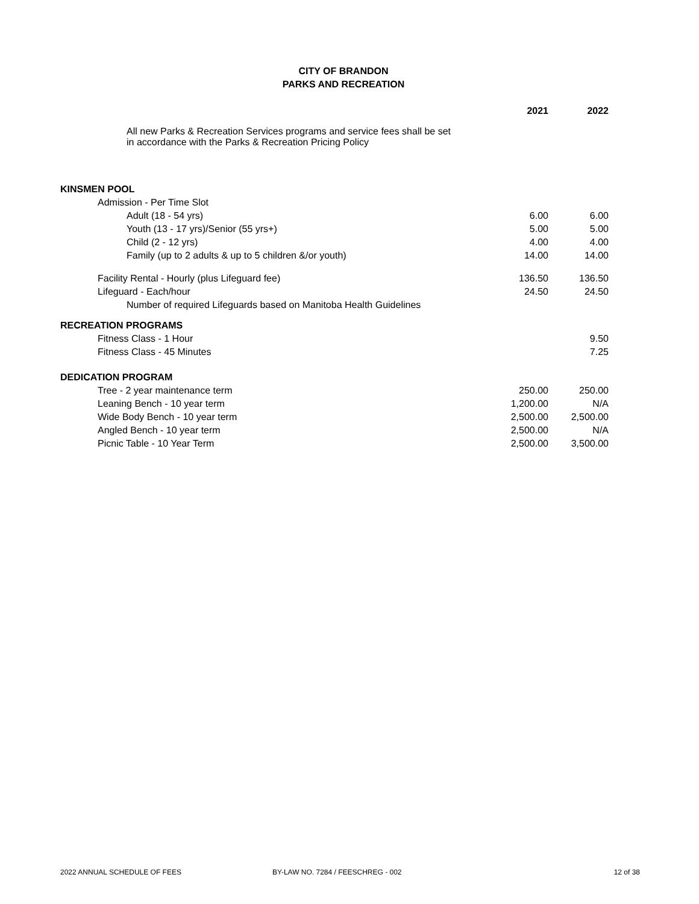CITY OF BRANDON
PARKS AND RECREATION
| | 2021 | 2022 |
| --- | --- | --- |
| All new Parks & Recreation Services programs and service fees shall be set in accordance with the Parks & Recreation Pricing Policy | | |
| KINSMEN POOL | | |
| Admission - Per Time Slot | | |
| Adult (18 - 54 yrs) | 6.00 | 6.00 |
| Youth (13 - 17 yrs)/Senior (55 yrs+) | 5.00 | 5.00 |
| Child (2 - 12 yrs) | 4.00 | 4.00 |
| Family (up to 2 adults & up to 5 children &/or youth) | 14.00 | 14.00 |
| Facility Rental - Hourly (plus Lifeguard fee) | 136.50 | 136.50 |
| Lifeguard - Each/hour | 24.50 | 24.50 |
| Number of required Lifeguards based on Manitoba Health Guidelines | | |
| RECREATION PROGRAMS | | |
| Fitness Class - 1 Hour | | 9.50 |
| Fitness Class - 45 Minutes | | 7.25 |
| DEDICATION PROGRAM | | |
| Tree - 2 year maintenance term | 250.00 | 250.00 |
| Leaning Bench - 10 year term | 1,200.00 | N/A |
| Wide Body Bench - 10 year term | 2,500.00 | 2,500.00 |
| Angled Bench - 10 year term | 2,500.00 | N/A |
| Picnic Table - 10 Year Term | 2,500.00 | 3,500.00 |
2022 ANNUAL SCHEDULE OF FEES BY-LAW NO. 7284 / FEESCHREG - 002 12 of 38